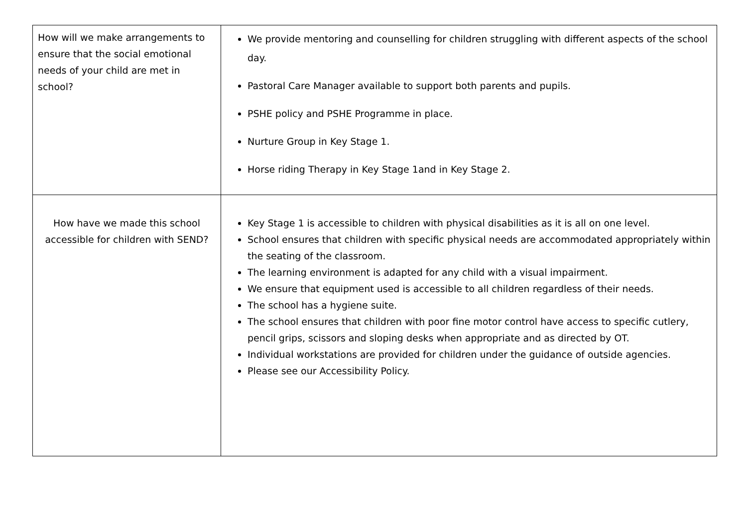| How will we make arrangements to ensure that the social emotional needs of your child are met in school? | We provide mentoring and counselling for children struggling with different aspects of the school day. Pastoral Care Manager available to support both parents and pupils. PSHE policy and PSHE Programme in place. Nurture Group in Key Stage 1. Horse riding Therapy in Key Stage 1and in Key Stage 2. |
| How have we made this school accessible for children with SEND? | Key Stage 1 is accessible to children with physical disabilities as it is all on one level. School ensures that children with specific physical needs are accommodated appropriately within the seating of the classroom. The learning environment is adapted for any child with a visual impairment. We ensure that equipment used is accessible to all children regardless of their needs. The school has a hygiene suite. The school ensures that children with poor fine motor control have access to specific cutlery, pencil grips, scissors and sloping desks when appropriate and as directed by OT. Individual workstations are provided for children under the guidance of outside agencies. Please see our Accessibility Policy. |